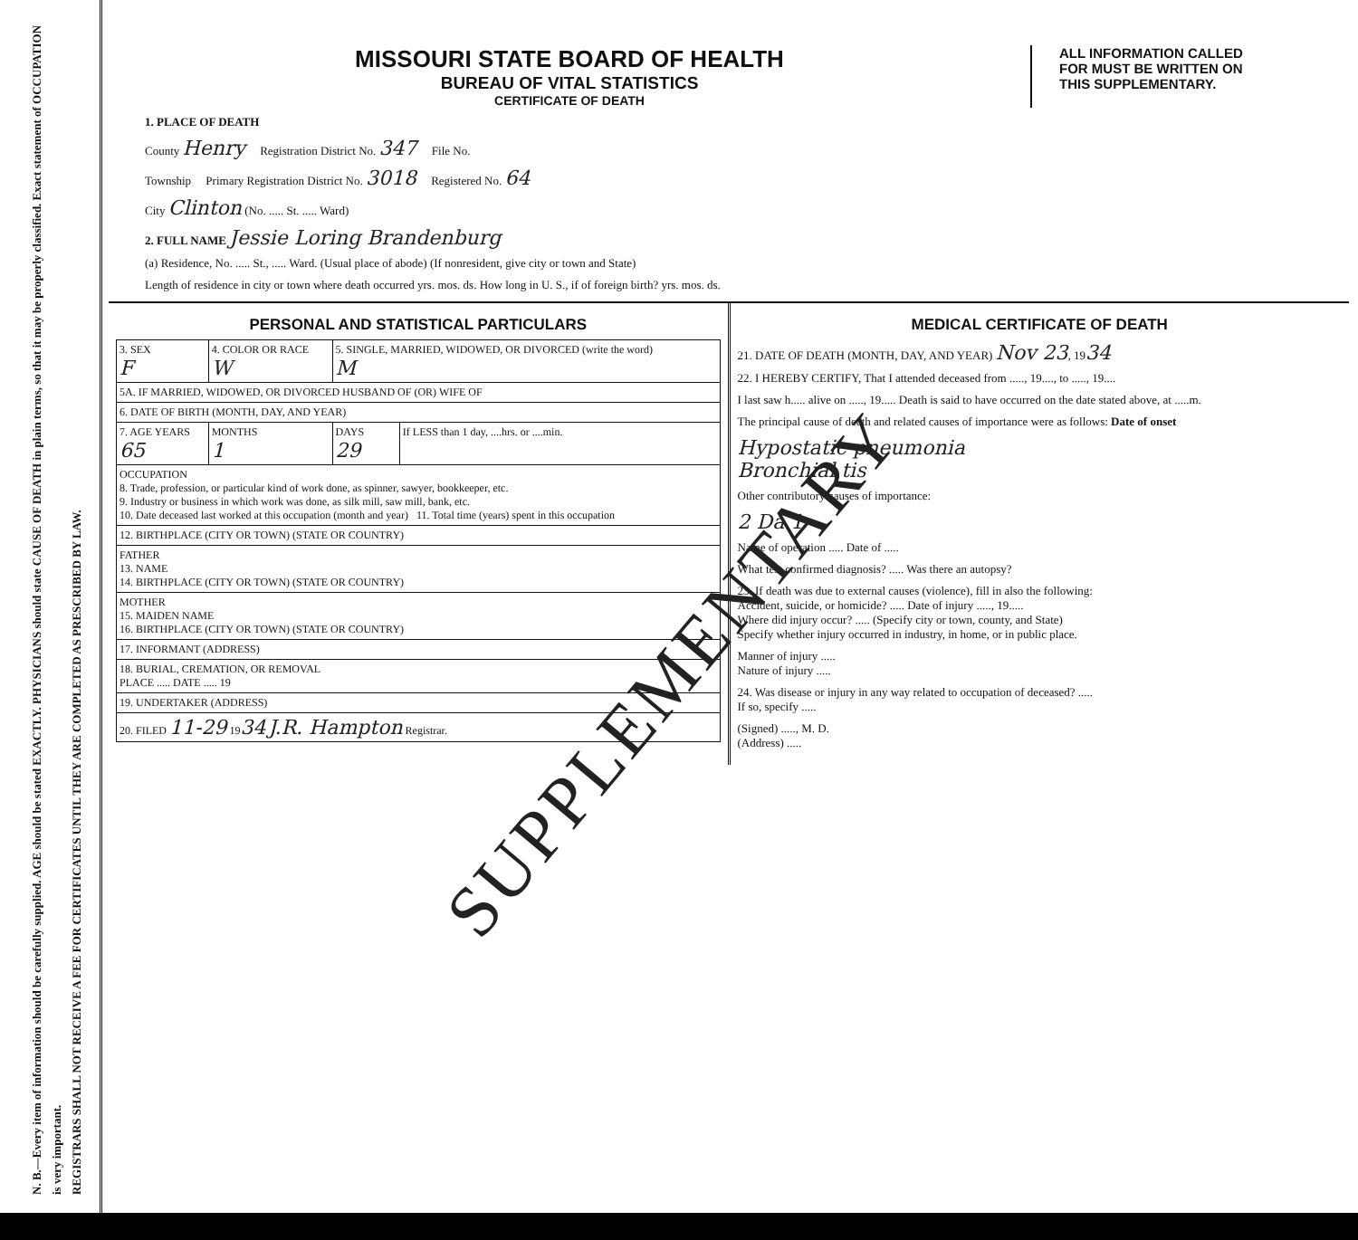N. B.—Every item of information should be carefully supplied. AGE should be stated EXACTLY. PHYSICIANS should state CAUSE OF DEATH in plain terms, so that it may be properly classified. Exact statement of OCCUPATION is very important.
REGISTRARS SHALL NOT RECEIVE A FEE FOR CERTIFICATES UNTIL THEY ARE COMPLETED AS PRESCRIBED BY LAW.
MISSOURI STATE BOARD OF HEALTH
BUREAU OF VITAL STATISTICS
CERTIFICATE OF DEATH
ALL INFORMATION CALLED
FOR MUST BE WRITTEN ON
THIS SUPPLEMENTARY.
1. PLACE OF DEATH
County Henry Registration District No. 347 File No.
Township Primary Registration District No. 3018 Registered No. 64
City Clinton (No. ..... St. ..... Ward)
2. FULL NAME Jessie Loring Brandenburg
(a) Residence, No. ..... St., ..... Ward. (Usual place of abode) (If nonresident, give city or town and State)
Length of residence in city or town where death occurred yrs. mos. ds. How long in U. S., if of foreign birth? yrs. mos. ds.
PERSONAL AND STATISTICAL PARTICULARS
| 3. SEX F | 4. COLOR OR RACE W | 5. SINGLE, MARRIED, WIDOWED, OR DIVORCED (write the word) M | |
| 5A. IF MARRIED, WIDOWED, OR DIVORCED HUSBAND OF (OR) WIFE OF | | | |
| 6. DATE OF BIRTH (MONTH, DAY, AND YEAR) | | | |
| 7. AGE YEARS 65 | MONTHS 1 | DAYS 29 | If LESS than 1 day, ....hrs. or ....min. |
| OCCUPATION 8. Trade, profession, or particular kind of work done, as spinner, sawyer, bookkeeper, etc. 9. Industry or business in which work was done, as silk mill, saw mill, bank, etc. 10. Date deceased last worked at this occupation (month and year) 11. Total time (years) spent in this occupation | | | |
| 12. BIRTHPLACE (CITY OR TOWN) (STATE OR COUNTRY) | | | |
| FATHER 13. NAME 14. BIRTHPLACE (CITY OR TOWN) (STATE OR COUNTRY) | | | |
| MOTHER 15. MAIDEN NAME 16. BIRTHPLACE (CITY OR TOWN) (STATE OR COUNTRY) | | | |
| 17. INFORMANT (ADDRESS) | | | |
| 18. BURIAL, CREMATION, OR REMOVAL PLACE ..... DATE ..... 19 | | | |
| 19. UNDERTAKER (ADDRESS) | | | |
| 20. FILED 11-29 19 34 J.R. Hampton Registrar. | | | |
MEDICAL CERTIFICATE OF DEATH
21. DATE OF DEATH (MONTH, DAY, AND YEAR) Nov 23, 1934
22. I HEREBY CERTIFY, That I attended deceased from ....., 19...., to ....., 19....
I last saw h..... alive on ....., 19..... Death is said to have occurred on the date stated above, at .....m.
The principal cause of death and related causes of importance were as follows: Date of onset
Hypostatic pneumonia
Bronchial tis
Other contributory causes of importance:
2 Da 1
Name of operation ..... Date of .....
What test confirmed diagnosis? ..... Was there an autopsy?
23. If death was due to external causes (violence), fill in also the following:
Accident, suicide, or homicide? ..... Date of injury ....., 19.....
Where did injury occur? ..... (Specify city or town, county, and State)
Specify whether injury occurred in industry, in home, or in public place.
Manner of injury .....
Nature of injury .....
24. Was disease or injury in any way related to occupation of deceased? .....
If so, specify .....
(Signed) ....., M. D.
(Address) .....
SUPPLEMENTARY